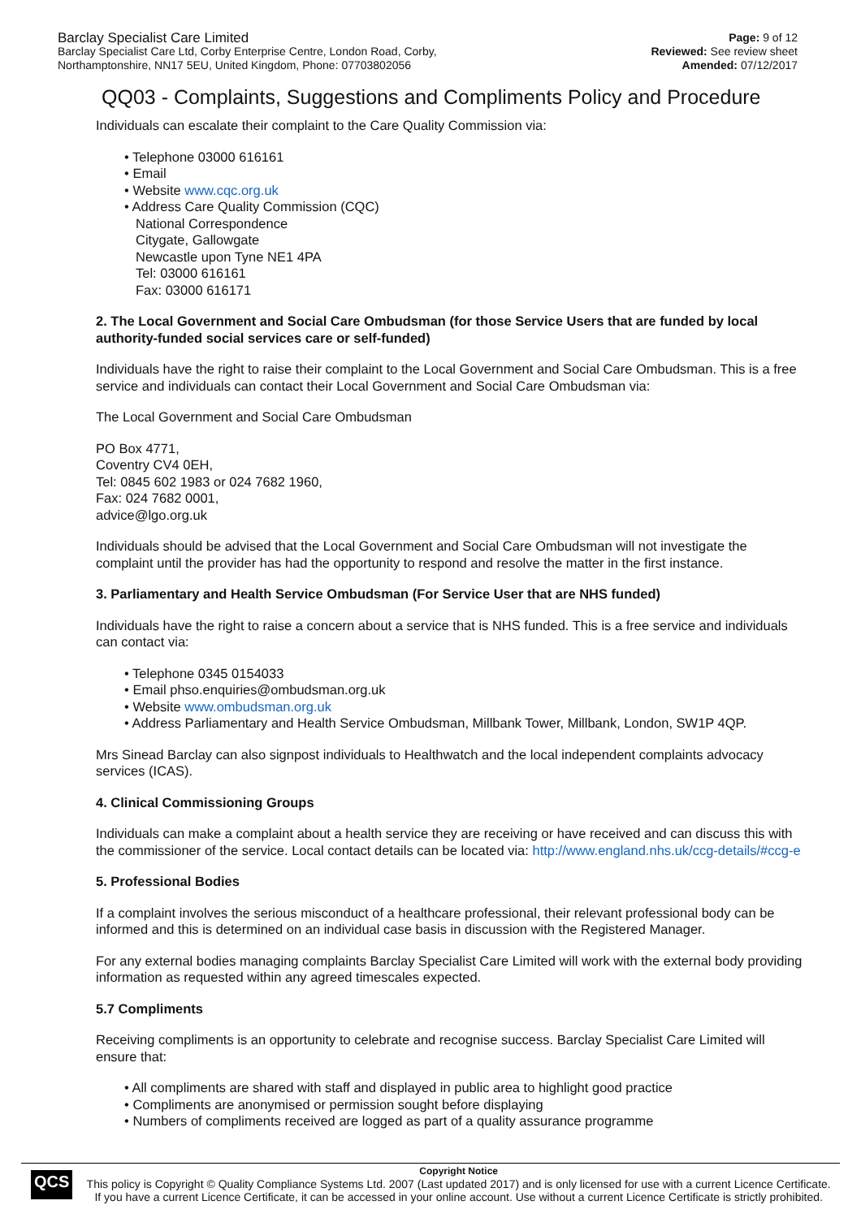Barclay Specialist Care Limited
Barclay Specialist Care Ltd, Corby Enterprise Centre, London Road, Corby,
Northamptonshire, NN17 5EU, United Kingdom, Phone: 07703802056
Page: 9 of 12
Reviewed: See review sheet
Amended: 07/12/2017
QQ03 - Complaints, Suggestions and Compliments Policy and Procedure
Individuals can escalate their complaint to the Care Quality Commission via:
Telephone 03000 616161
Email
Website www.cqc.org.uk
Address Care Quality Commission (CQC)
National Correspondence
Citygate, Gallowgate
Newcastle upon Tyne NE1 4PA
Tel: 03000 616161
Fax: 03000 616171
2. The Local Government and Social Care Ombudsman (for those Service Users that are funded by local authority-funded social services care or self-funded)
Individuals have the right to raise their complaint to the Local Government and Social Care Ombudsman. This is a free service and individuals can contact their Local Government and Social Care Ombudsman via:
The Local Government and Social Care Ombudsman
PO Box 4771,
Coventry CV4 0EH,
Tel: 0845 602 1983 or 024 7682 1960,
Fax: 024 7682 0001,
advice@lgo.org.uk
Individuals should be advised that the Local Government and Social Care Ombudsman will not investigate the complaint until the provider has had the opportunity to respond and resolve the matter in the first instance.
3. Parliamentary and Health Service Ombudsman (For Service User that are NHS funded)
Individuals have the right to raise a concern about a service that is NHS funded. This is a free service and individuals can contact via:
Telephone 0345 0154033
Email phso.enquiries@ombudsman.org.uk
Website www.ombudsman.org.uk
Address Parliamentary and Health Service Ombudsman, Millbank Tower, Millbank, London, SW1P 4QP.
Mrs Sinead Barclay can also signpost individuals to Healthwatch and the local independent complaints advocacy services (ICAS).
4. Clinical Commissioning Groups
Individuals can make a complaint about a health service they are receiving or have received and can discuss this with the commissioner of the service. Local contact details can be located via: http://www.england.nhs.uk/ccg-details/#ccg-e
5. Professional Bodies
If a complaint involves the serious misconduct of a healthcare professional, their relevant professional body can be informed and this is determined on an individual case basis in discussion with the Registered Manager.
For any external bodies managing complaints Barclay Specialist Care Limited will work with the external body providing information as requested within any agreed timescales expected.
5.7 Compliments
Receiving compliments is an opportunity to celebrate and recognise success. Barclay Specialist Care Limited will ensure that:
All compliments are shared with staff and displayed in public area to highlight good practice
Compliments are anonymised or permission sought before displaying
Numbers of compliments received are logged as part of a quality assurance programme
QCS
Copyright Notice
This policy is Copyright © Quality Compliance Systems Ltd. 2007 (Last updated 2017) and is only licensed for use with a current Licence Certificate.
If you have a current Licence Certificate, it can be accessed in your online account. Use without a current Licence Certificate is strictly prohibited.